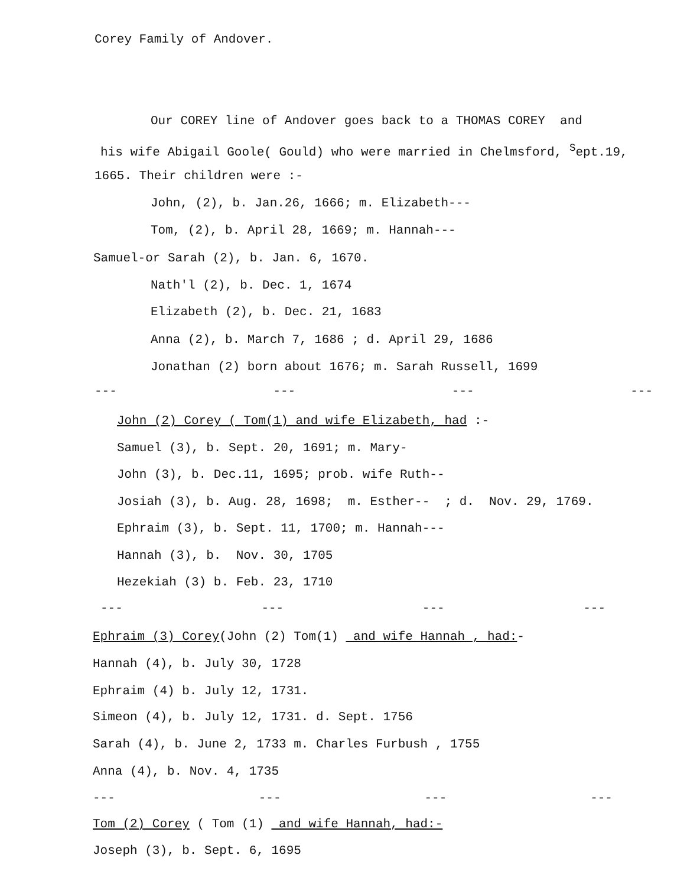Corey Family of Andover.
Our COREY line of Andover goes back to a THOMAS COREY and
his wife Abigail Goole( Gould) who were married in Chelmsford, <sup>S</sup>ept.19,
1665. Their children were :-
John, (2), b. Jan.26, 1666; m. Elizabeth---
Tom, (2), b. April 28, 1669; m. Hannah---
Samuel-or Sarah (2), b. Jan. 6, 1670.
Nath'l (2), b. Dec. 1, 1674
Elizabeth (2), b. Dec. 21, 1683
Anna (2), b. March 7, 1686 ; d. April 29, 1686
Jonathan (2) born about 1676; m. Sarah Russell, 1699
--- --- --- ---
John (2) Corey ( Tom(1) and wife Elizabeth, had :-
Samuel (3), b. Sept. 20, 1691; m. Mary-
John (3), b. Dec.11, 1695; prob. wife Ruth--
Josiah (3), b. Aug. 28, 1698; m. Esther-- ; d. Nov. 29, 1769.
Ephraim (3), b. Sept. 11, 1700; m. Hannah---
Hannah (3), b. Nov. 30, 1705
Hezekiah (3) b. Feb. 23, 1710
--- --- --- ---
Ephraim (3) Corey(John (2) Tom(1) and wife Hannah , had:-
Hannah (4), b. July 30, 1728
Ephraim (4) b. July 12, 1731.
Simeon (4), b. July 12, 1731. d. Sept. 1756
Sarah (4), b. June 2, 1733 m. Charles Furbush , 1755
Anna (4), b. Nov. 4, 1735
--- --- --- ---
Tom (2) Corey ( Tom (1) and wife Hannah, had:-
Joseph (3), b. Sept. 6, 1695